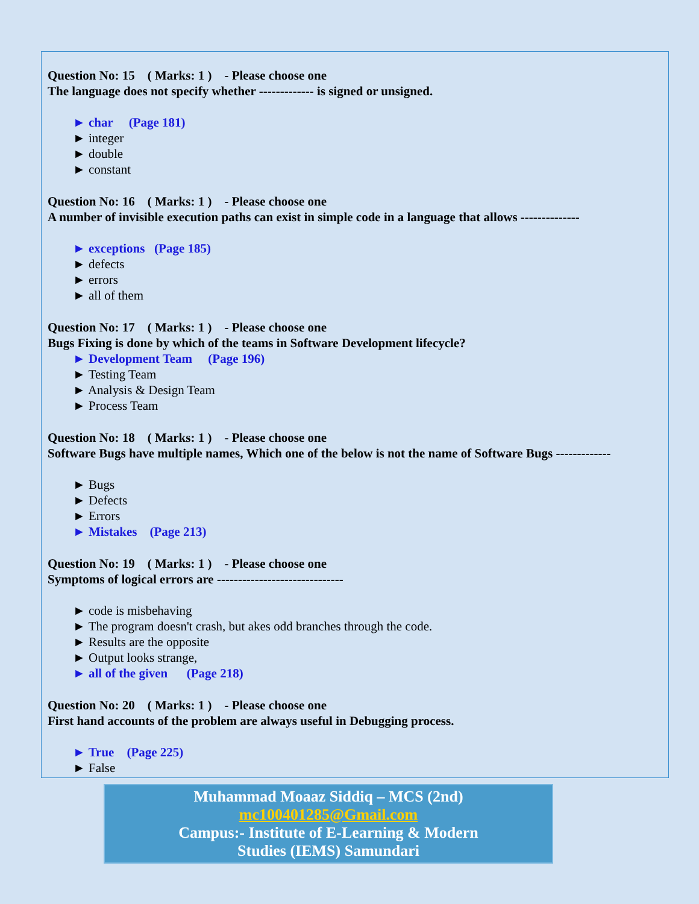Question No: 15 ( Marks: 1 ) - Please choose one
The language does not specify whether ------------- is signed or unsigned.
► char (Page 181)
► integer
► double
► constant
Question No: 16 ( Marks: 1 ) - Please choose one
A number of invisible execution paths can exist in simple code in a language that allows --------------
► exceptions (Page 185)
► defects
► errors
► all of them
Question No: 17 ( Marks: 1 ) - Please choose one
Bugs Fixing is done by which of the teams in Software Development lifecycle?
► Development Team (Page 196)
► Testing Team
► Analysis & Design Team
► Process Team
Question No: 18 ( Marks: 1 ) - Please choose one
Software Bugs have multiple names, Which one of the below is not the name of Software Bugs -------------
► Bugs
► Defects
► Errors
► Mistakes (Page 213)
Question No: 19 ( Marks: 1 ) - Please choose one
Symptoms of logical errors are ------------------------------
► code is misbehaving
► The program doesn't crash, but akes odd branches through the code.
► Results are the opposite
► Output looks strange,
► all of the given (Page 218)
Question No: 20 ( Marks: 1 ) - Please choose one
First hand accounts of the problem are always useful in Debugging process.
► True (Page 225)
► False
Muhammad Moaaz Siddiq – MCS (2nd)
mc100401285@Gmail.com
Campus:- Institute of E-Learning & Modern
Studies (IEMS) Samundari